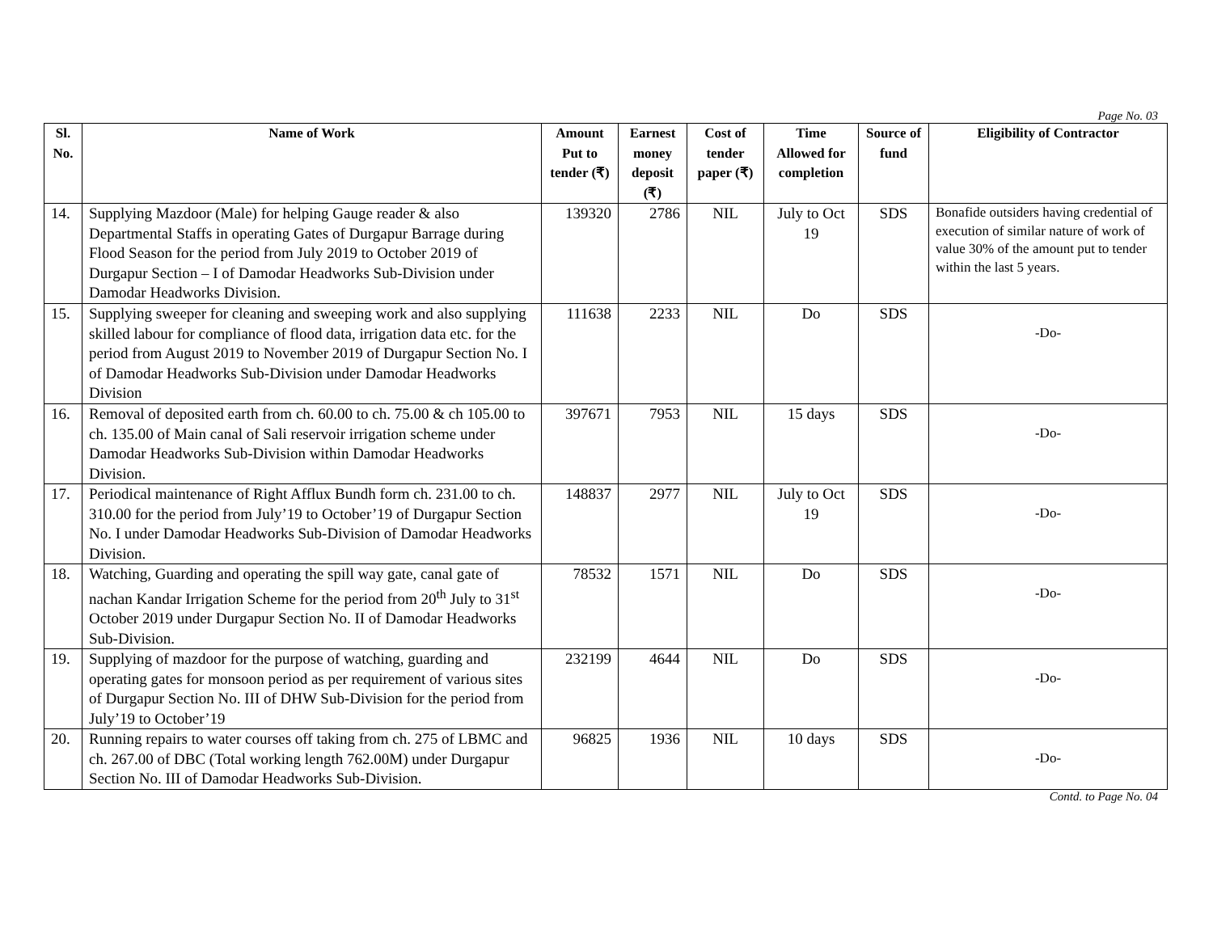Page No. 03
| Sl. No. | Name of Work | Amount Put to tender (₹) | Earnest money deposit (₹) | Cost of tender paper (₹) | Time Allowed for completion | Source of fund | Eligibility of Contractor |
| --- | --- | --- | --- | --- | --- | --- | --- |
| 14. | Supplying Mazdoor (Male) for helping Gauge reader & also Departmental Staffs in operating Gates of Durgapur Barrage during Flood Season for the period from July 2019 to October 2019 of Durgapur Section – I of Damodar Headworks Sub-Division under Damodar Headworks Division. | 139320 | 2786 | NIL | July to Oct 19 | SDS | Bonafide outsiders having credential of execution of similar nature of work of value 30% of the amount put to tender within the last 5 years. |
| 15. | Supplying sweeper for cleaning and sweeping work and also supplying skilled labour for compliance of flood data, irrigation data etc. for the period from August 2019 to November 2019 of Durgapur Section No. I of Damodar Headworks Sub-Division under Damodar Headworks Division | 111638 | 2233 | NIL | Do | SDS | -Do- |
| 16. | Removal of deposited earth from ch. 60.00 to ch. 75.00 & ch 105.00 to ch. 135.00 of Main canal of Sali reservoir irrigation scheme under Damodar Headworks Sub-Division within Damodar Headworks Division. | 397671 | 7953 | NIL | 15 days | SDS | -Do- |
| 17. | Periodical maintenance of Right Afflux Bundh form ch. 231.00 to ch. 310.00 for the period from July’19 to October’19 of Durgapur Section No. I under Damodar Headworks Sub-Division of Damodar Headworks Division. | 148837 | 2977 | NIL | July to Oct 19 | SDS | -Do- |
| 18. | Watching, Guarding and operating the spill way gate, canal gate of nachan Kandar Irrigation Scheme for the period from 20<sup>th</sup> July to 31<sup>st</sup> October 2019 under Durgapur Section No. II of Damodar Headworks Sub-Division. | 78532 | 1571 | NIL | Do | SDS | -Do- |
| 19. | Supplying of mazdoor for the purpose of watching, guarding and operating gates for monsoon period as per requirement of various sites of Durgapur Section No. III of DHW Sub-Division for the period from July’19 to October’19 | 232199 | 4644 | NIL | Do | SDS | -Do- |
| 20. | Running repairs to water courses off taking from ch. 275 of LBMC and ch. 267.00 of DBC (Total working length 762.00M) under Durgapur Section No. III of Damodar Headworks Sub-Division. | 96825 | 1936 | NIL | 10 days | SDS | -Do- |
Contd. to Page No. 04